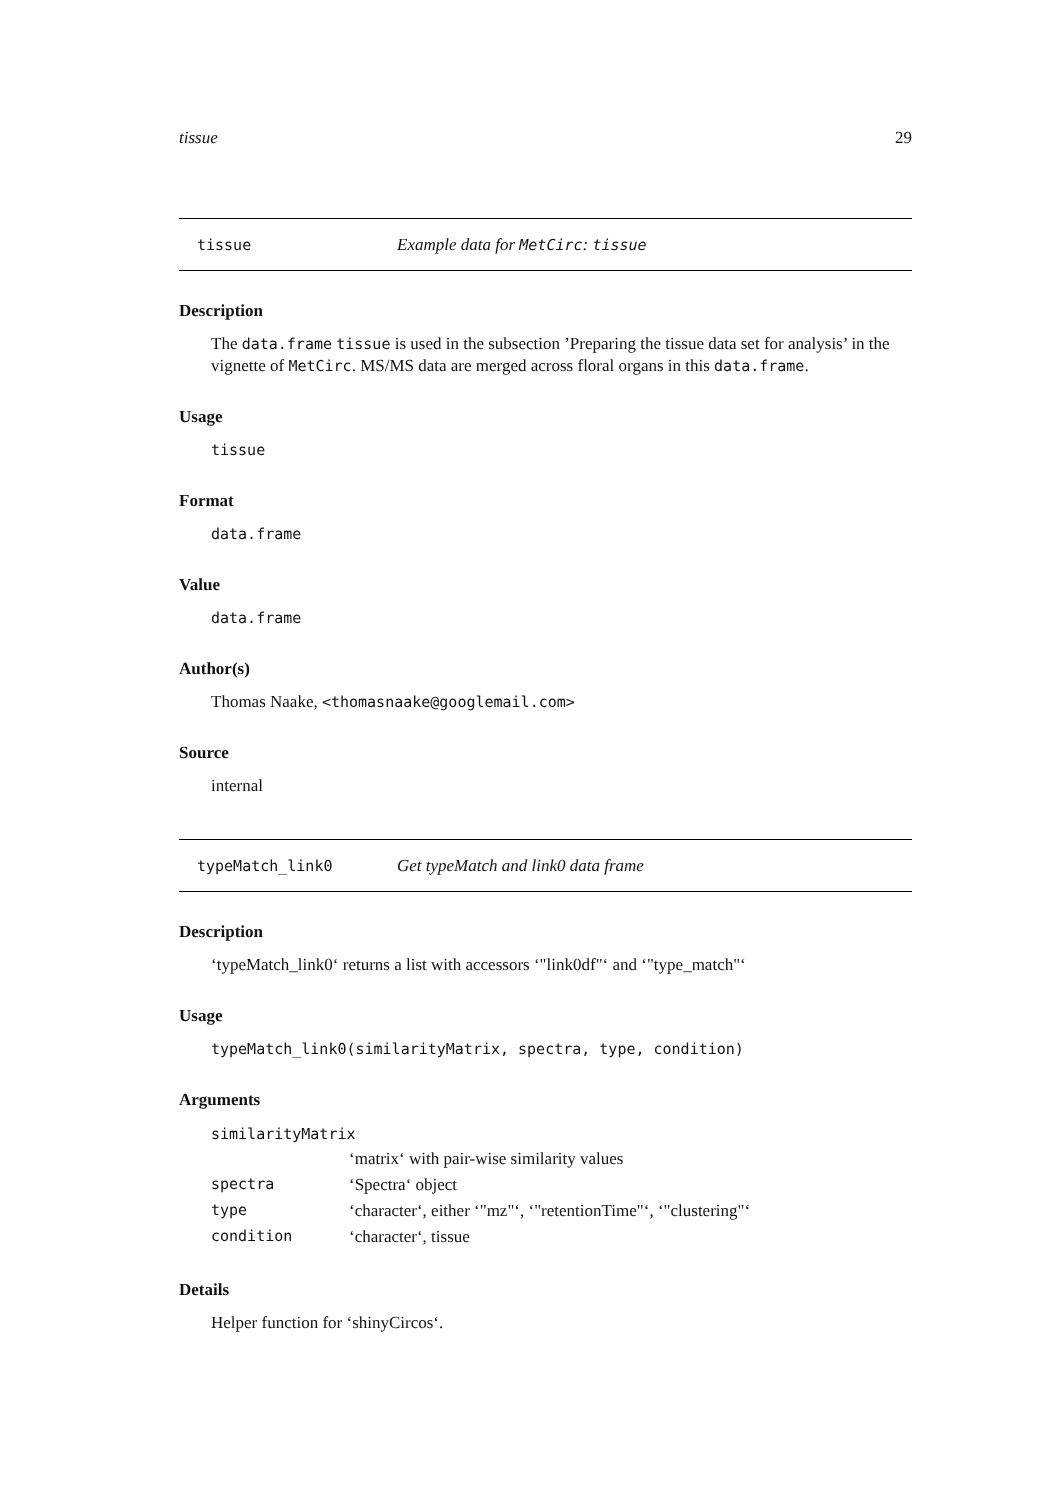tissue 29
tissue Example data for MetCirc: tissue
Description
The data.frame tissue is used in the subsection ’Preparing the tissue data set for analysis’ in the vignette of MetCirc. MS/MS data are merged across floral organs in this data.frame.
Usage
tissue
Format
data.frame
Value
data.frame
Author(s)
Thomas Naake, <thomasnaake@googlemail.com>
Source
internal
typeMatch_link0 Get typeMatch and link0 data frame
Description
‘typeMatch_link0‘ returns a list with accessors ‘"link0df"‘ and ‘"type_match"‘
Usage
typeMatch_link0(similarityMatrix, spectra, type, condition)
Arguments
| similarityMatrix | |
| | ‘matrix‘ with pair-wise similarity values |
| spectra | ‘Spectra‘ object |
| type | ‘character‘, either ‘"mz"‘, ‘"retentionTime"‘, ‘"clustering"‘ |
| condition | ‘character‘, tissue |
Details
Helper function for ‘shinyCircos‘.